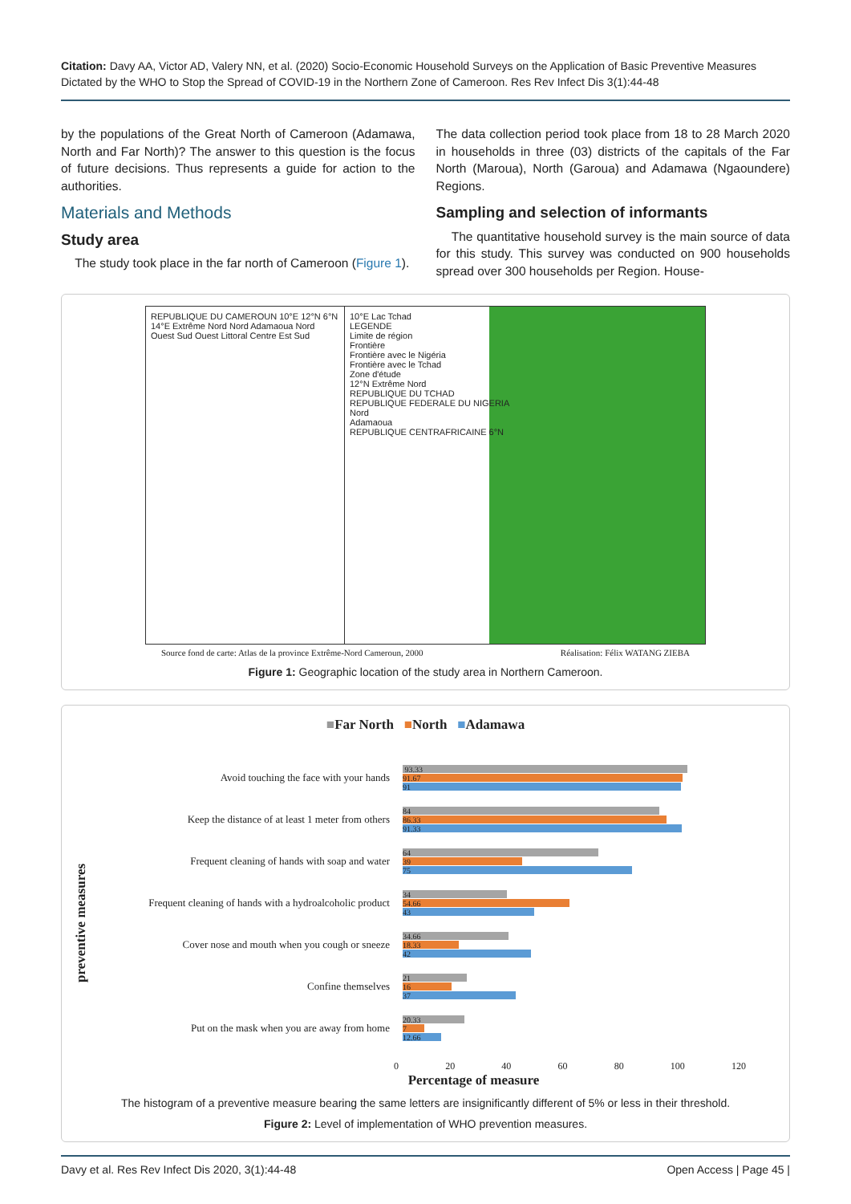Citation: Davy AA, Victor AD, Valery NN, et al. (2020) Socio-Economic Household Surveys on the Application of Basic Preventive Measures Dictated by the WHO to Stop the Spread of COVID-19 in the Northern Zone of Cameroon. Res Rev Infect Dis 3(1):44-48
by the populations of the Great North of Cameroon (Adamawa, North and Far North)? The answer to this question is the focus of future decisions. Thus represents a guide for action to the authorities.
Materials and Methods
Study area
The study took place in the far north of Cameroon (Figure 1).
The data collection period took place from 18 to 28 March 2020 in households in three (03) districts of the capitals of the Far North (Maroua), North (Garoua) and Adamawa (Ngaoundere) Regions.
Sampling and selection of informants
The quantitative household survey is the main source of data for this study. This survey was conducted on 900 households spread over 300 households per Region. House-
REPUBLIQUE DU CAMEROUN 10°E 12°N 6°N 14°E Extrême Nord Nord Adamaoua Nord Ouest Sud Ouest Littoral Centre Est Sud
10°E Lac Tchad
LEGENDE
Limite de région
Frontière
Frontière avec le Nigéria
Frontière avec le Tchad
Zone d'étude
12°N Extrême Nord
REPUBLIQUE DU TCHAD
REPUBLIQUE FEDERALE DU NIGERIA
Nord
Adamaoua
REPUBLIQUE CENTRAFRICAINE 6°N
Source fond de carte: Atlas de la province Extrême-Nord Cameroun, 2000 Réalisation: Félix WATANG ZIEBA
Figure 1: Geographic location of the study area in Northern Cameroon.
■Far North ■North ■Adamawa
preventive measures
Avoid touching the face with your hands
93.33
91.67
91
Keep the distance of at least 1 meter from others
84
86.33
91.33
Frequent cleaning of hands with soap and water
64
39
75
Frequent cleaning of hands with a hydroalcoholic product
34
54.66
43
Cover nose and mouth when you cough or sneeze
34.66
18.33
42
Confine themselves
21
16
37
Put on the mask when you are away from home
20.33
7
12.66
0 20 40 60 80 100 120
Percentage of measure
The histogram of a preventive measure bearing the same letters are insignificantly different of 5% or less in their threshold.
Figure 2: Level of implementation of WHO prevention measures.
Davy et al. Res Rev Infect Dis 2020, 3(1):44-48 Open Access | Page 45 |